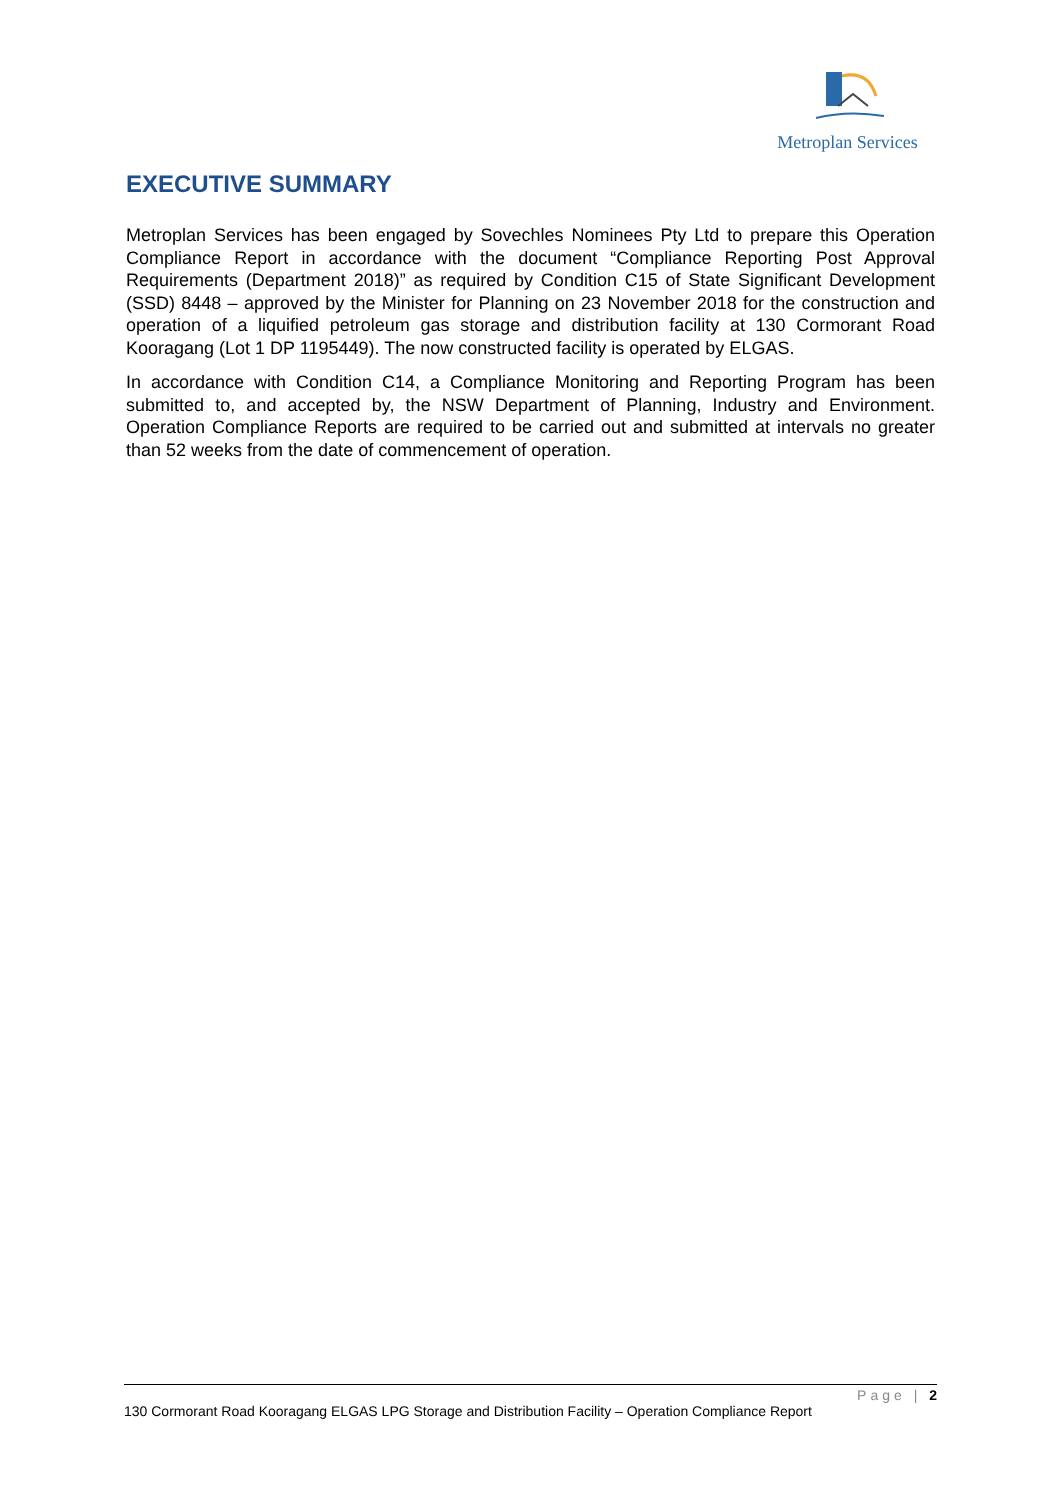Metroplan Services
EXECUTIVE SUMMARY
Metroplan Services has been engaged by Sovechles Nominees Pty Ltd to prepare this Operation Compliance Report in accordance with the document “Compliance Reporting Post Approval Requirements (Department 2018)” as required by Condition C15 of State Significant Development (SSD) 8448 – approved by the Minister for Planning on 23 November 2018 for the construction and operation of a liquified petroleum gas storage and distribution facility at 130 Cormorant Road Kooragang (Lot 1 DP 1195449). The now constructed facility is operated by ELGAS.
In accordance with Condition C14, a Compliance Monitoring and Reporting Program has been submitted to, and accepted by, the NSW Department of Planning, Industry and Environment. Operation Compliance Reports are required to be carried out and submitted at intervals no greater than 52 weeks from the date of commencement of operation.
Page | 2
130 Cormorant Road Kooragang ELGAS LPG Storage and Distribution Facility – Operation Compliance Report